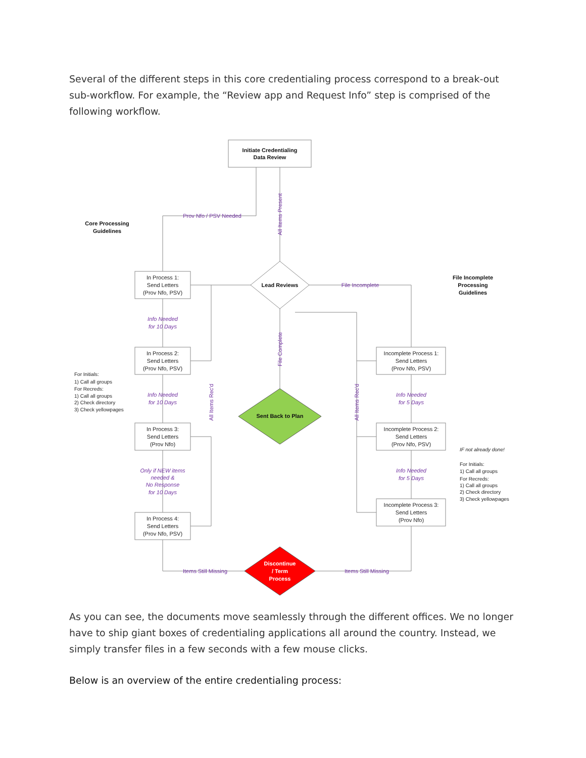Several of the different steps in this core credentialing process correspond to a break-out sub-workflow. For example, the “Review app and Request Info” step is comprised of the following workflow.
Initiate Credentialing
Data Review
Lead Reviews
Sent Back to Plan
Core Processing
Guidelines
File Incomplete
Processing
Guidelines
Discontinue
/ Term
Process
In Process 1:
Send Letters
(Prov Nfo, PSV)
In Process 2:
Send Letters
(Prov Nfo, PSV)
In Process 3:
Send Letters
(Prov Nfo)
In Process 4:
Send Letters
(Prov Nfo, PSV)
Incomplete Process 1:
Send Letters
(Prov Nfo, PSV)
Incomplete Process 2:
Send Letters
(Prov Nfo, PSV)
Incomplete Process 3:
Send Letters
(Prov Nfo)
Prov Nfo / PSV Needed
File Incomplete
Items Still Missing
Items Still Missing
Info Needed
for 10 Days
Info Needed
for 10 Days
Only if NEW items
needed &
No Response
for 10 Days
Info Needed
for 5 Days
Info Needed
for 5 Days
All Items Present
File Complete
All Items Rec'd
All Items Rec'd
For Initials:
1) Call all groups
For Recreds:
1) Call all groups
2) Check directory
3) Check yellowpages
IF not already done!
For Initials:
1) Call all groups
For Recreds:
1) Call all groups
2) Check directory
3) Check yellowpages
As you can see, the documents move seamlessly through the different offices. We no longer have to ship giant boxes of credentialing applications all around the country. Instead, we simply transfer files in a few seconds with a few mouse clicks.
Below is an overview of the entire credentialing process: